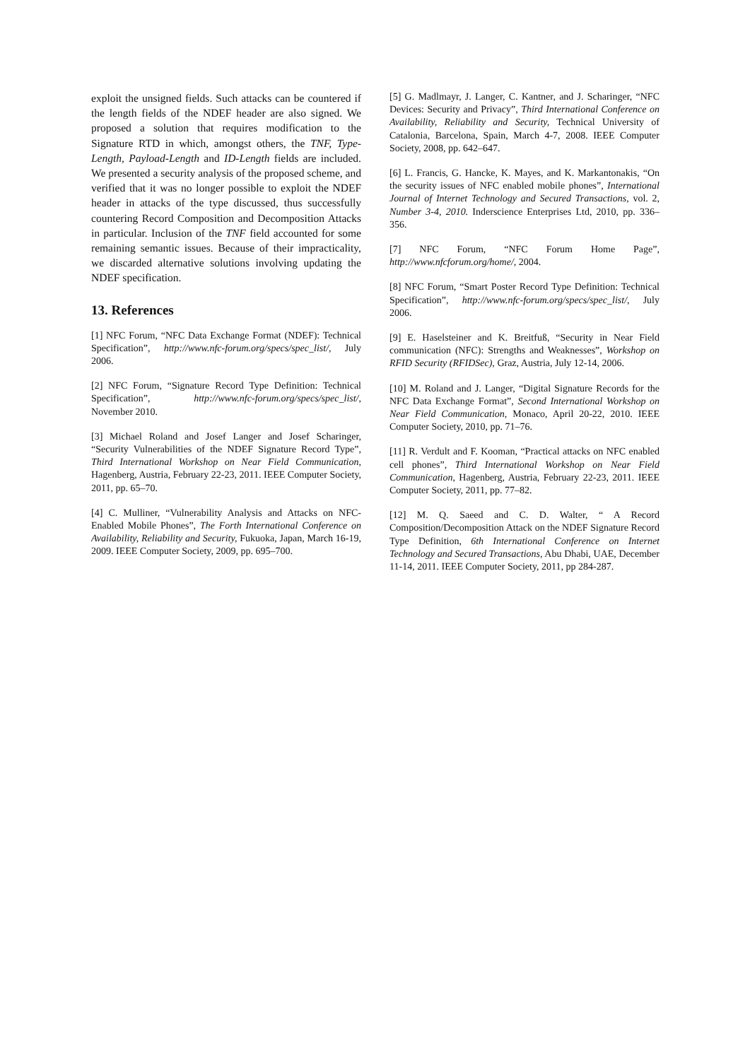exploit the unsigned fields. Such attacks can be countered if the length fields of the NDEF header are also signed. We proposed a solution that requires modification to the Signature RTD in which, amongst others, the TNF, Type-Length, Payload-Length and ID-Length fields are included. We presented a security analysis of the proposed scheme, and verified that it was no longer possible to exploit the NDEF header in attacks of the type discussed, thus successfully countering Record Composition and Decomposition Attacks in particular. Inclusion of the TNF field accounted for some remaining semantic issues. Because of their impracticality, we discarded alternative solutions involving updating the NDEF specification.
13. References
[1] NFC Forum, “NFC Data Exchange Format (NDEF): Technical Specification”, http://www.nfc-forum.org/specs/spec_list/, July 2006.
[2] NFC Forum, “Signature Record Type Definition: Technical Specification”, http://www.nfc-forum.org/specs/spec_list/, November 2010.
[3] Michael Roland and Josef Langer and Josef Scharinger, “Security Vulnerabilities of the NDEF Signature Record Type”, Third International Workshop on Near Field Communication, Hagenberg, Austria, February 22-23, 2011. IEEE Computer Society, 2011, pp. 65–70.
[4] C. Mulliner, “Vulnerability Analysis and Attacks on NFC-Enabled Mobile Phones”, The Forth International Conference on Availability, Reliability and Security, Fukuoka, Japan, March 16-19, 2009. IEEE Computer Society, 2009, pp. 695–700.
[5] G. Madlmayr, J. Langer, C. Kantner, and J. Scharinger, “NFC Devices: Security and Privacy”, Third International Conference on Availability, Reliability and Security, Technical University of Catalonia, Barcelona, Spain, March 4-7, 2008. IEEE Computer Society, 2008, pp. 642–647.
[6] L. Francis, G. Hancke, K. Mayes, and K. Markantonakis, “On the security issues of NFC enabled mobile phones”, International Journal of Internet Technology and Secured Transactions, vol. 2, Number 3-4, 2010. Inderscience Enterprises Ltd, 2010, pp. 336–356.
[7] NFC Forum, “NFC Forum Home Page”, http://www.nfcforum.org/home/, 2004.
[8] NFC Forum, “Smart Poster Record Type Definition: Technical Specification”, http://www.nfc-forum.org/specs/spec_list/, July 2006.
[9] E. Haselsteiner and K. Breitfuß, “Security in Near Field communication (NFC): Strengths and Weaknesses”, Workshop on RFID Security (RFIDSec), Graz, Austria, July 12-14, 2006.
[10] M. Roland and J. Langer, “Digital Signature Records for the NFC Data Exchange Format”, Second International Workshop on Near Field Communication, Monaco, April 20-22, 2010. IEEE Computer Society, 2010, pp. 71–76.
[11] R. Verdult and F. Kooman, “Practical attacks on NFC enabled cell phones”, Third International Workshop on Near Field Communication, Hagenberg, Austria, February 22-23, 2011. IEEE Computer Society, 2011, pp. 77–82.
[12] M. Q. Saeed and C. D. Walter, “ A Record Composition/Decomposition Attack on the NDEF Signature Record Type Definition, 6th International Conference on Internet Technology and Secured Transactions, Abu Dhabi, UAE, December 11-14, 2011. IEEE Computer Society, 2011, pp 284-287.